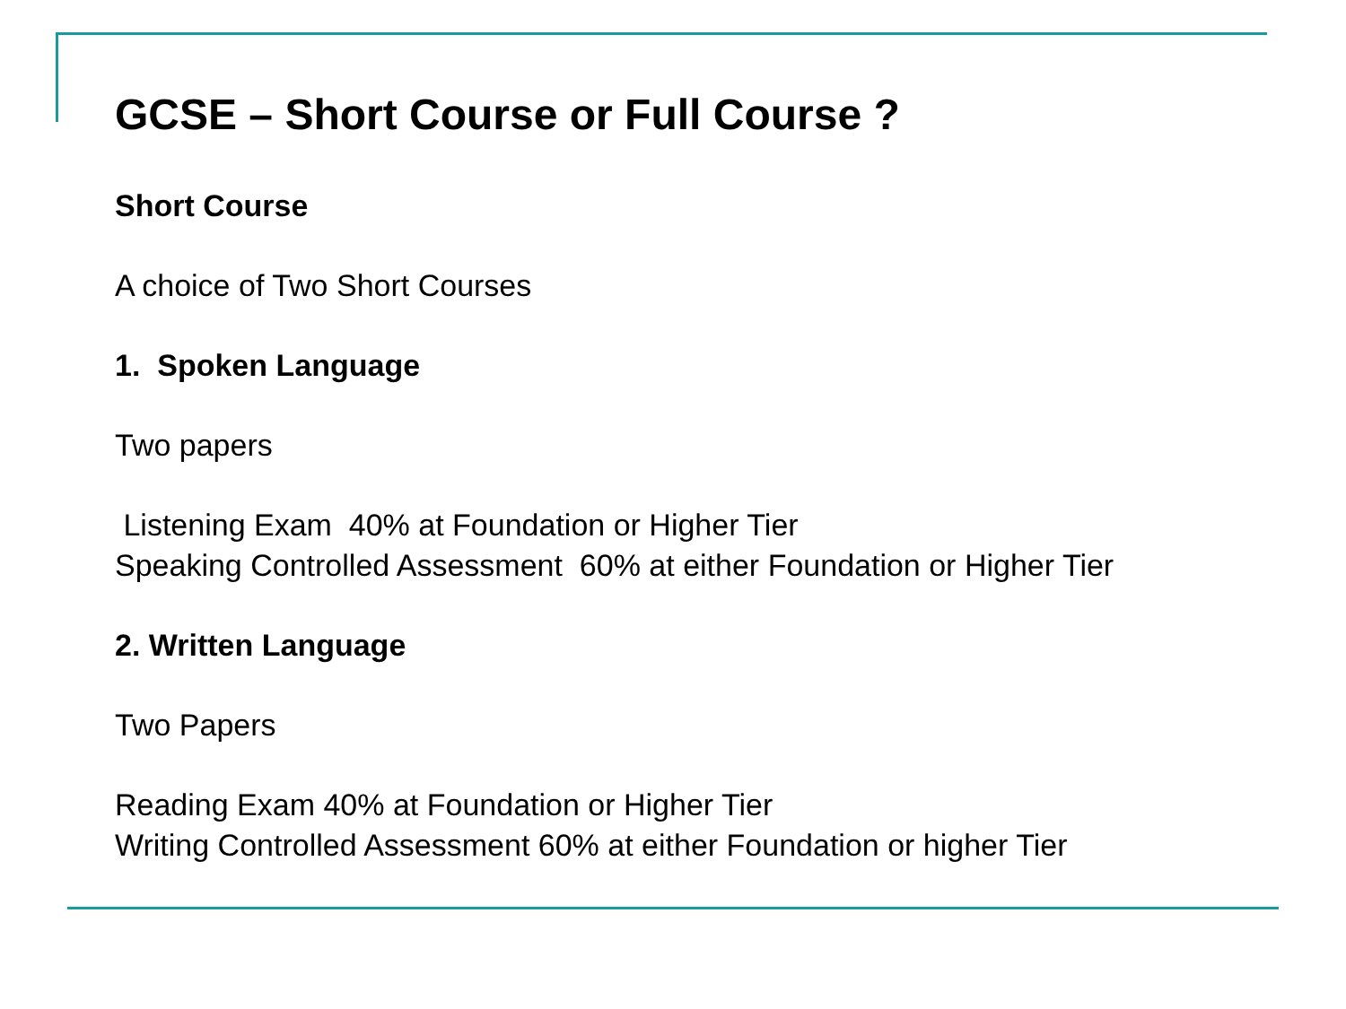GCSE – Short Course or Full Course ?
Short Course
A choice of Two Short Courses
1. Spoken Language
Two papers
Listening Exam 40% at Foundation or Higher Tier
Speaking Controlled Assessment 60% at either Foundation or Higher Tier
2. Written Language
Two Papers
Reading Exam 40% at Foundation or Higher Tier
Writing Controlled Assessment 60% at either Foundation or higher Tier